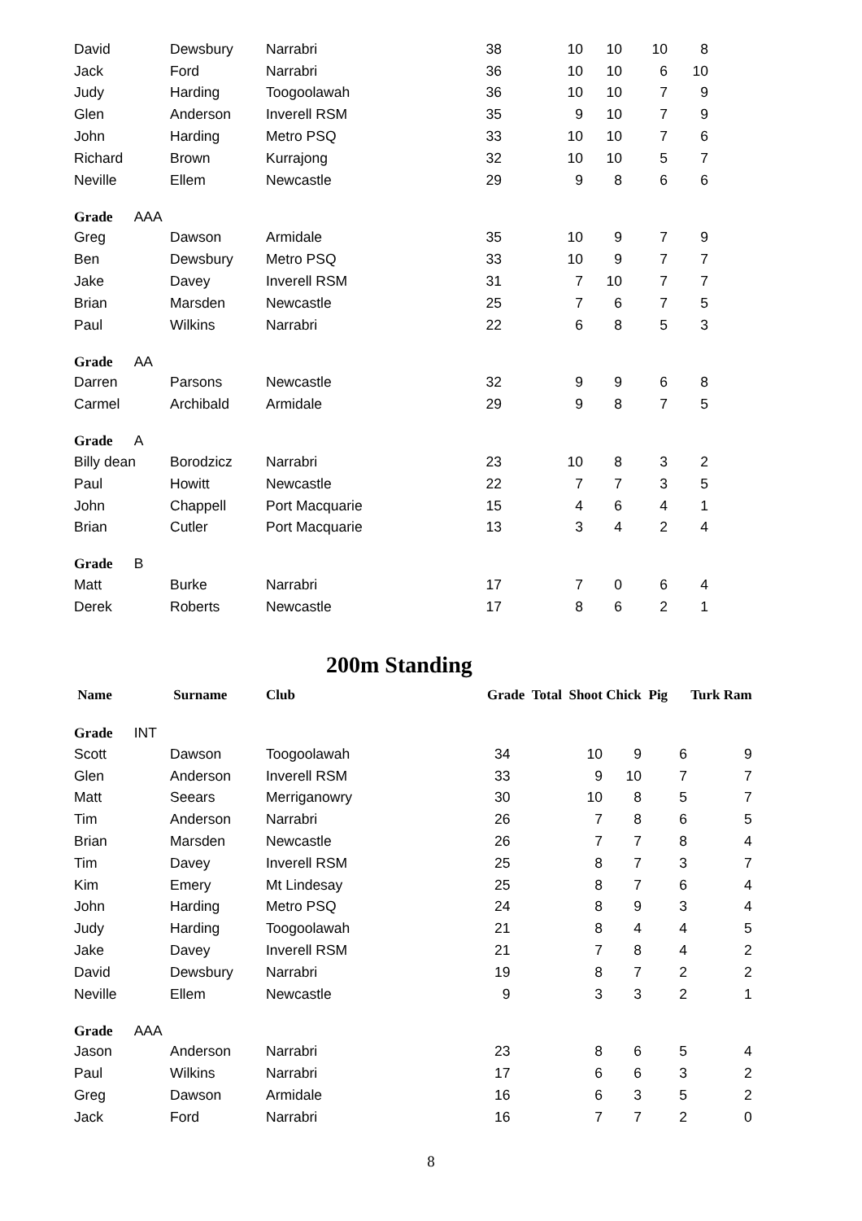| David | Dewsbury | Narrabri | 38 | 10 | 10 | 10 | 8 |
| Jack | Ford | Narrabri | 36 | 10 | 10 | 6 | 10 |
| Judy | Harding | Toogoolawah | 36 | 10 | 10 | 7 | 9 |
| Glen | Anderson | Inverell RSM | 35 | 9 | 10 | 7 | 9 |
| John | Harding | Metro PSQ | 33 | 10 | 10 | 7 | 6 |
| Richard | Brown | Kurrajong | 32 | 10 | 10 | 5 | 7 |
| Neville | Ellem | Newcastle | 29 | 9 | 8 | 6 | 6 |
| Grade AAA | | | | | | | |
| Greg | Dawson | Armidale | 35 | 10 | 9 | 7 | 9 |
| Ben | Dewsbury | Metro PSQ | 33 | 10 | 9 | 7 | 7 |
| Jake | Davey | Inverell RSM | 31 | 7 | 10 | 7 | 7 |
| Brian | Marsden | Newcastle | 25 | 7 | 6 | 7 | 5 |
| Paul | Wilkins | Narrabri | 22 | 6 | 8 | 5 | 3 |
| Grade AA | | | | | | | |
| Darren | Parsons | Newcastle | 32 | 9 | 9 | 6 | 8 |
| Carmel | Archibald | Armidale | 29 | 9 | 8 | 7 | 5 |
| Grade A | | | | | | | |
| Billy dean | Borodzicz | Narrabri | 23 | 10 | 8 | 3 | 2 |
| Paul | Howitt | Newcastle | 22 | 7 | 7 | 3 | 5 |
| John | Chappell | Port Macquarie | 15 | 4 | 6 | 4 | 1 |
| Brian | Cutler | Port Macquarie | 13 | 3 | 4 | 2 | 4 |
| Grade B | | | | | | | |
| Matt | Burke | Narrabri | 17 | 7 | 0 | 6 | 4 |
| Derek | Roberts | Newcastle | 17 | 8 | 6 | 2 | 1 |
200m Standing
| Name | Surname | Club | Grade Total Shoot | | Chick | Pig | Turk Ram |
| --- | --- | --- | --- | --- | --- | --- | --- |
| Grade INT | | | | | | | |
| Scott | Dawson | Toogoolawah | 34 | 10 | 9 | 6 | 9 |
| Glen | Anderson | Inverell RSM | 33 | 9 | 10 | 7 | 7 |
| Matt | Seears | Merriganowry | 30 | 10 | 8 | 5 | 7 |
| Tim | Anderson | Narrabri | 26 | 7 | 8 | 6 | 5 |
| Brian | Marsden | Newcastle | 26 | 7 | 7 | 8 | 4 |
| Tim | Davey | Inverell RSM | 25 | 8 | 7 | 3 | 7 |
| Kim | Emery | Mt Lindesay | 25 | 8 | 7 | 6 | 4 |
| John | Harding | Metro PSQ | 24 | 8 | 9 | 3 | 4 |
| Judy | Harding | Toogoolawah | 21 | 8 | 4 | 4 | 5 |
| Jake | Davey | Inverell RSM | 21 | 7 | 8 | 4 | 2 |
| David | Dewsbury | Narrabri | 19 | 8 | 7 | 2 | 2 |
| Neville | Ellem | Newcastle | 9 | 3 | 3 | 2 | 1 |
| Grade AAA | | | | | | | |
| Jason | Anderson | Narrabri | 23 | 8 | 6 | 5 | 4 |
| Paul | Wilkins | Narrabri | 17 | 6 | 6 | 3 | 2 |
| Greg | Dawson | Armidale | 16 | 6 | 3 | 5 | 2 |
| Jack | Ford | Narrabri | 16 | 7 | 7 | 2 | 0 |
8